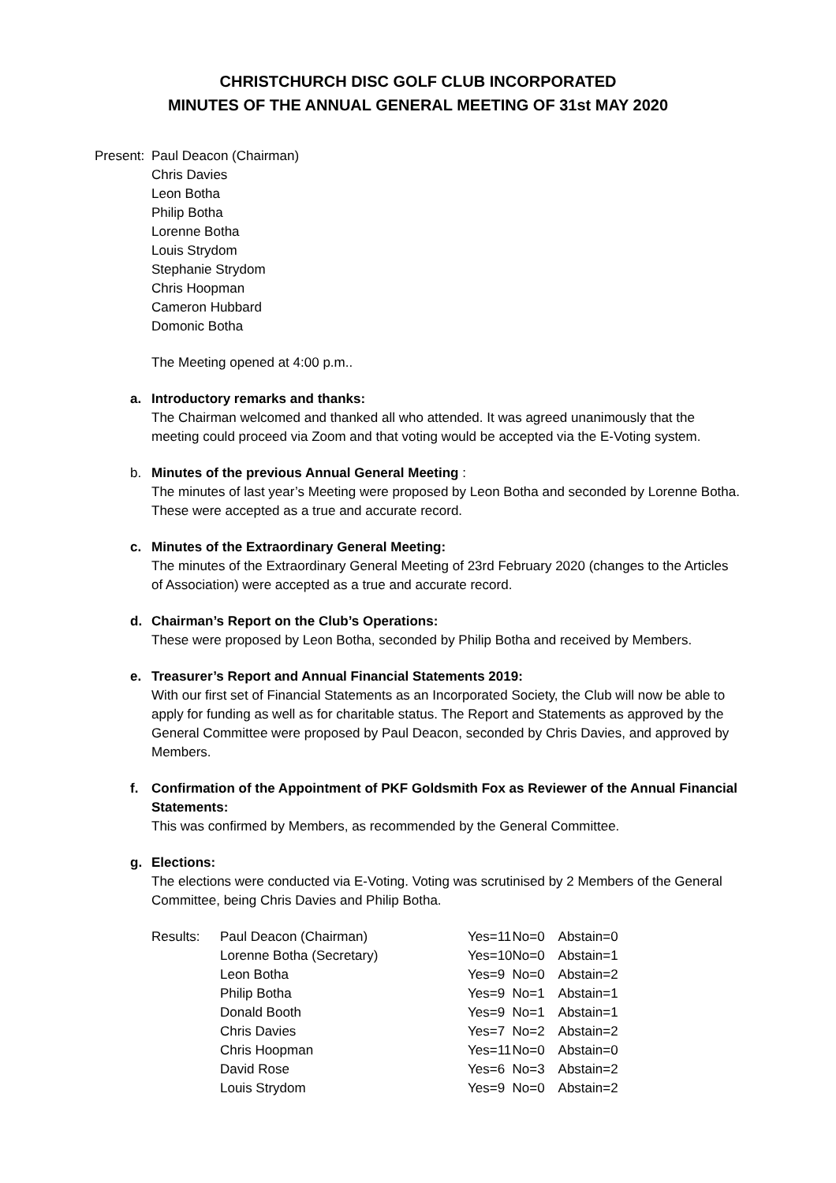CHRISTCHURCH DISC GOLF CLUB INCORPORATED
MINUTES OF THE ANNUAL GENERAL MEETING OF 31st MAY 2020
Present:
Paul Deacon (Chairman)
Chris Davies
Leon Botha
Philip Botha
Lorenne Botha
Louis Strydom
Stephanie Strydom
Chris Hoopman
Cameron Hubbard
Domonic Botha
The Meeting opened at 4:00 p.m..
a. Introductory remarks and thanks:
The Chairman welcomed and thanked all who attended. It was agreed unanimously that the meeting could proceed via Zoom and that voting would be accepted via the E-Voting system.
b. Minutes of the previous Annual General Meeting :
The minutes of last year’s Meeting were proposed by Leon Botha and seconded by Lorenne Botha. These were accepted as a true and accurate record.
c. Minutes of the Extraordinary General Meeting:
The minutes of the Extraordinary General Meeting of 23rd February 2020 (changes to the Articles of Association) were accepted as a true and accurate record.
d. Chairman’s Report on the Club’s Operations:
These were proposed by Leon Botha, seconded by Philip Botha and received by Members.
e. Treasurer’s Report and Annual Financial Statements 2019:
With our first set of Financial Statements as an Incorporated Society, the Club will now be able to apply for funding as well as for charitable status. The Report and Statements as approved by the General Committee were proposed by Paul Deacon, seconded by Chris Davies, and approved by Members.
f. Confirmation of the Appointment of PKF Goldsmith Fox as Reviewer of the Annual Financial Statements:
This was confirmed by Members, as recommended by the General Committee.
g. Elections:
The elections were conducted via E-Voting. Voting was scrutinised by 2 Members of the General Committee, being Chris Davies and Philip Botha.
| Results: | Paul Deacon (Chairman) | Yes=11 | No=0 | Abstain=0 |
| | Lorenne Botha (Secretary) | Yes=10 | No=0 | Abstain=1 |
| | Leon Botha | Yes=9 | No=0 | Abstain=2 |
| | Philip Botha | Yes=9 | No=1 | Abstain=1 |
| | Donald Booth | Yes=9 | No=1 | Abstain=1 |
| | Chris Davies | Yes=7 | No=2 | Abstain=2 |
| | Chris Hoopman | Yes=11 | No=0 | Abstain=0 |
| | David Rose | Yes=6 | No=3 | Abstain=2 |
| | Louis Strydom | Yes=9 | No=0 | Abstain=2 |